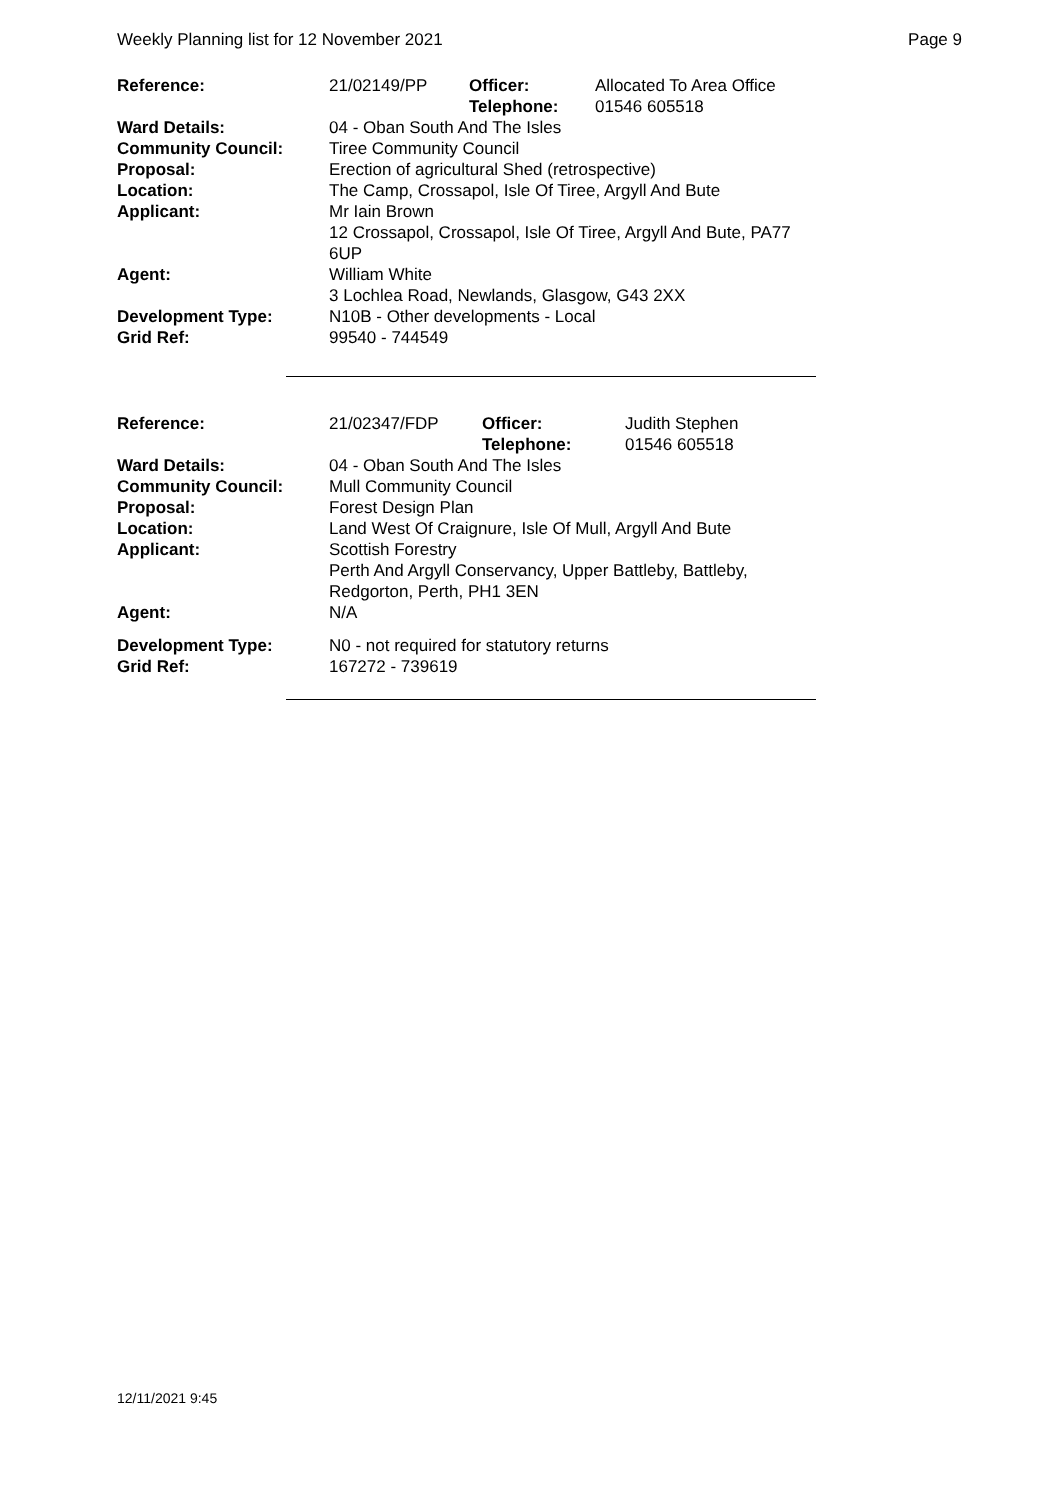Weekly Planning list for 12 November 2021 Page 9
| Reference: | 21/02149/PP | Officer: Telephone: | Allocated To Area Office 01546 605518 |
| Ward Details: | 04 - Oban South And The Isles | | |
| Community Council: | Tiree Community Council | | |
| Proposal: | Erection of agricultural Shed (retrospective) | | |
| Location: | The Camp, Crossapol, Isle Of Tiree, Argyll And Bute | | |
| Applicant: | Mr Iain Brown 12 Crossapol, Crossapol, Isle Of Tiree, Argyll And Bute, PA77 6UP | | |
| Agent: | William White 3 Lochlea Road, Newlands, Glasgow, G43 2XX | | |
| Development Type: Grid Ref: | N10B - Other developments - Local 99540 - 744549 | | |
| Reference: | 21/02347/FDP | Officer: Telephone: | Judith Stephen 01546 605518 |
| Ward Details: | 04 - Oban South And The Isles | | |
| Community Council: | Mull Community Council | | |
| Proposal: | Forest Design Plan | | |
| Location: | Land West Of Craignure, Isle Of Mull, Argyll And Bute | | |
| Applicant: | Scottish Forestry Perth And Argyll Conservancy, Upper Battleby, Battleby, Redgorton, Perth, PH1 3EN | | |
| Agent: | N/A | | |
| Development Type: Grid Ref: | N0 - not required for statutory returns 167272 - 739619 | | |
12/11/2021 9:45